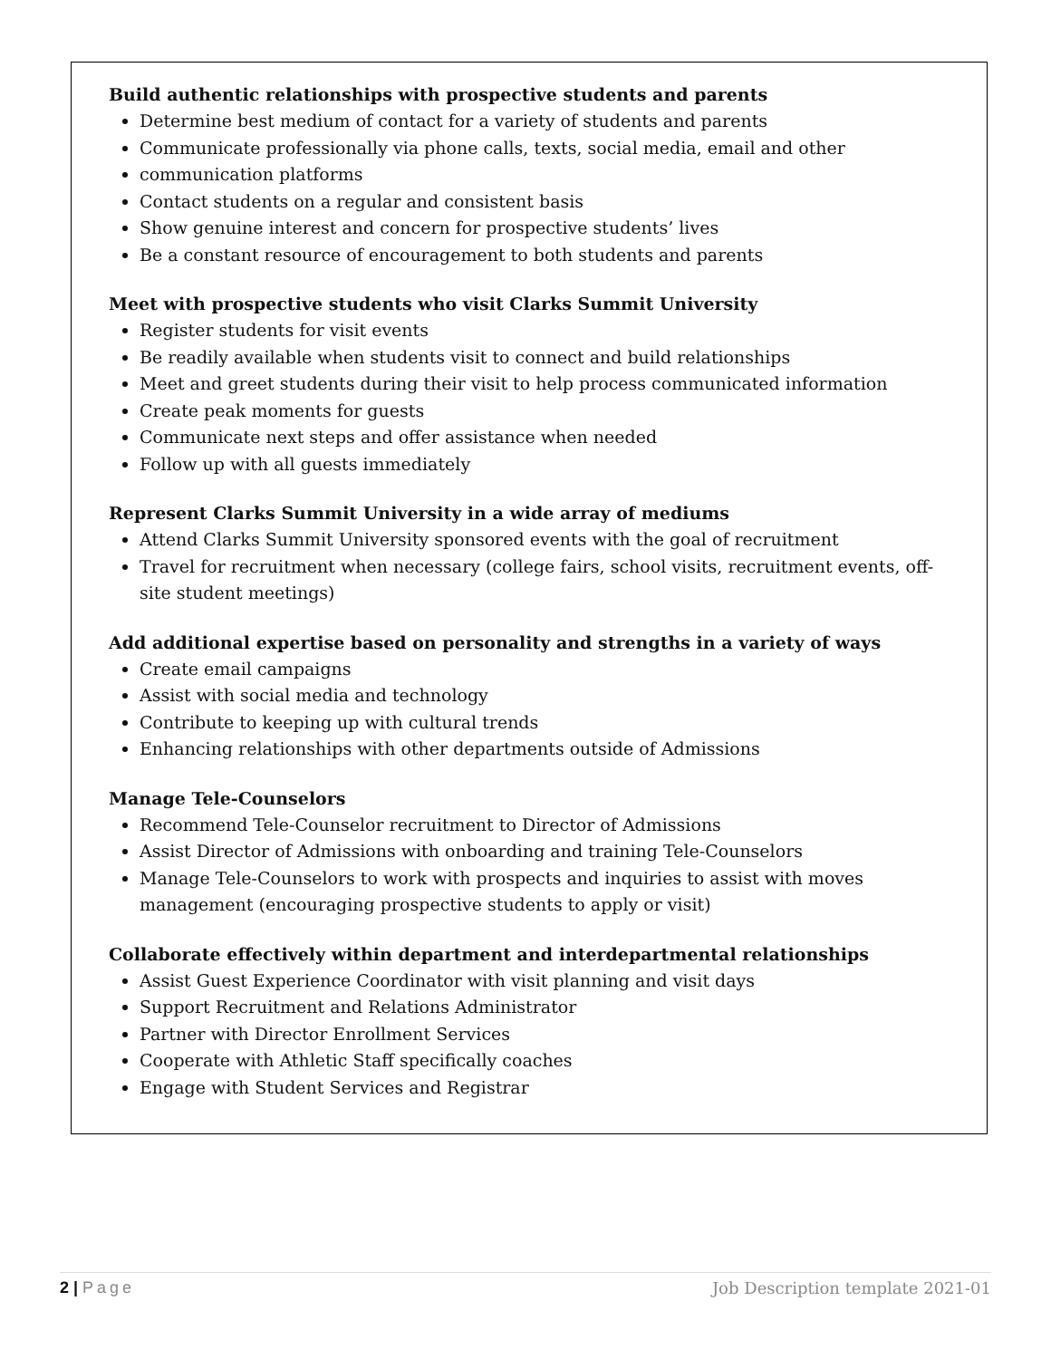Build authentic relationships with prospective students and parents
Determine best medium of contact for a variety of students and parents
Communicate professionally via phone calls, texts, social media, email and other
communication platforms
Contact students on a regular and consistent basis
Show genuine interest and concern for prospective students’ lives
Be a constant resource of encouragement to both students and parents
Meet with prospective students who visit Clarks Summit University
Register students for visit events
Be readily available when students visit to connect and build relationships
Meet and greet students during their visit to help process communicated information
Create peak moments for guests
Communicate next steps and offer assistance when needed
Follow up with all guests immediately
Represent Clarks Summit University in a wide array of mediums
Attend Clarks Summit University sponsored events with the goal of recruitment
Travel for recruitment when necessary (college fairs, school visits, recruitment events, off-site student meetings)
Add additional expertise based on personality and strengths in a variety of ways
Create email campaigns
Assist with social media and technology
Contribute to keeping up with cultural trends
Enhancing relationships with other departments outside of Admissions
Manage Tele-Counselors
Recommend Tele-Counselor recruitment to Director of Admissions
Assist Director of Admissions with onboarding and training Tele-Counselors
Manage Tele-Counselors to work with prospects and inquiries to assist with moves management (encouraging prospective students to apply or visit)
Collaborate effectively within department and interdepartmental relationships
Assist Guest Experience Coordinator with visit planning and visit days
Support Recruitment and Relations Administrator
Partner with Director Enrollment Services
Cooperate with Athletic Staff specifically coaches
Engage with Student Services and Registrar
2 | Page Job Description template 2021-01